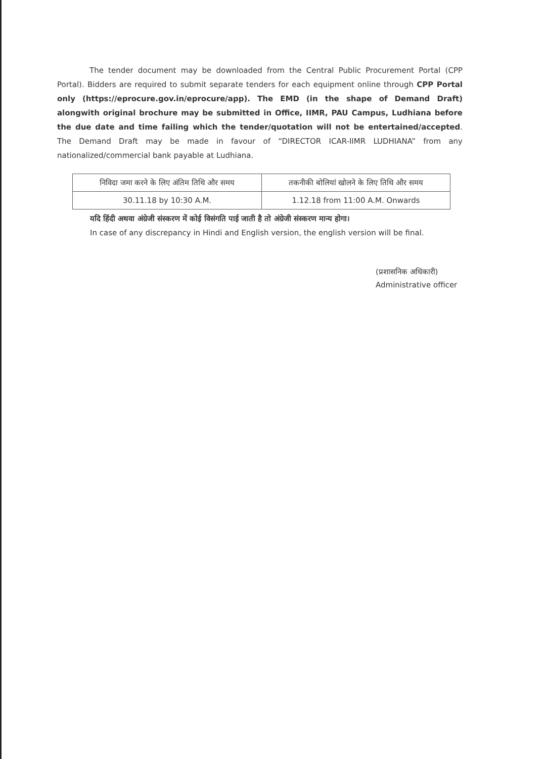The tender document may be downloaded from the Central Public Procurement Portal (CPP Portal). Bidders are required to submit separate tenders for each equipment online through CPP Portal only (https://eprocure.gov.in/eprocure/app). The EMD (in the shape of Demand Draft) alongwith original brochure may be submitted in Office, IIMR, PAU Campus, Ludhiana before the due date and time failing which the tender/quotation will not be entertained/accepted. The Demand Draft may be made in favour of “DIRECTOR ICAR-IIMR LUDHIANA” from any nationalized/commercial bank payable at Ludhiana.
| निविदा जमा करने के लिए अंतिम तिथि और समय | तकनीकी बोलियां खोलने के लिए तिथि और समय |
| 30.11.18 by 10:30 A.M. | 1.12.18 from 11:00 A.M. Onwards |
यदि हिंदी अथवा अंग्रेजी संस्करण में कोई विसंगति पाई जाती है तो अंग्रेजी संस्करण मान्य होगा।
In case of any discrepancy in Hindi and English version, the english version will be final.
(प्रशासनिक अधिकारी)
Administrative officer